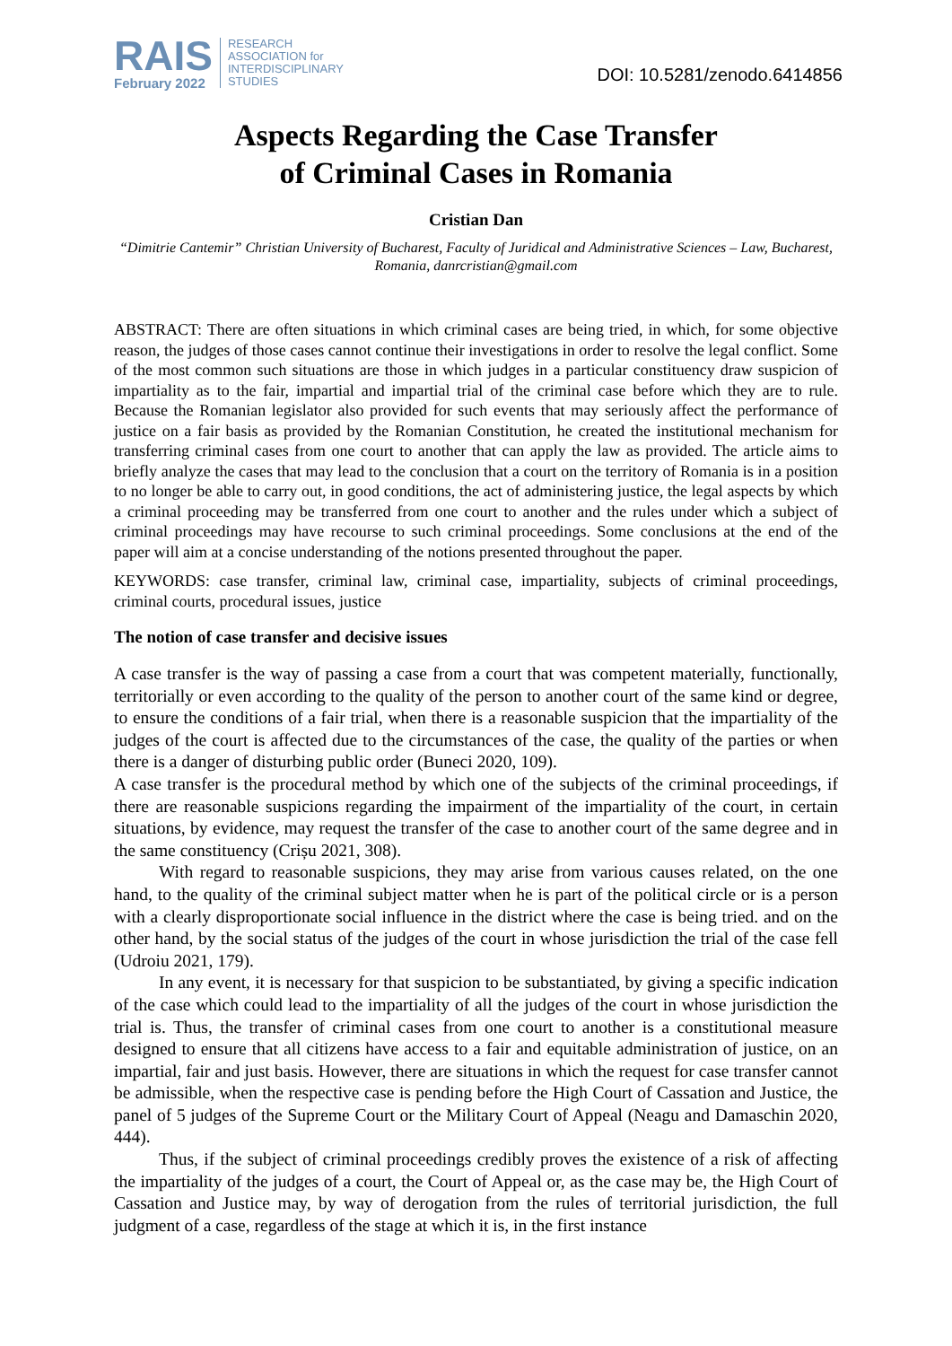RAIS
February 2022
RESEARCH
ASSOCIATION for
INTERDISCIPLINARY
STUDIES
DOI: 10.5281/zenodo.6414856
Aspects Regarding the Case Transfer
of Criminal Cases in Romania
Cristian Dan
“Dimitrie Cantemir” Christian University of Bucharest, Faculty of Juridical and Administrative Sciences – Law, Bucharest, Romania, danrcristian@gmail.com
ABSTRACT: There are often situations in which criminal cases are being tried, in which, for some objective reason, the judges of those cases cannot continue their investigations in order to resolve the legal conflict. Some of the most common such situations are those in which judges in a particular constituency draw suspicion of impartiality as to the fair, impartial and impartial trial of the criminal case before which they are to rule. Because the Romanian legislator also provided for such events that may seriously affect the performance of justice on a fair basis as provided by the Romanian Constitution, he created the institutional mechanism for transferring criminal cases from one court to another that can apply the law as provided. The article aims to briefly analyze the cases that may lead to the conclusion that a court on the territory of Romania is in a position to no longer be able to carry out, in good conditions, the act of administering justice, the legal aspects by which a criminal proceeding may be transferred from one court to another and the rules under which a subject of criminal proceedings may have recourse to such criminal proceedings. Some conclusions at the end of the paper will aim at a concise understanding of the notions presented throughout the paper.
KEYWORDS: case transfer, criminal law, criminal case, impartiality, subjects of criminal proceedings, criminal courts, procedural issues, justice
The notion of case transfer and decisive issues
A case transfer is the way of passing a case from a court that was competent materially, functionally, territorially or even according to the quality of the person to another court of the same kind or degree, to ensure the conditions of a fair trial, when there is a reasonable suspicion that the impartiality of the judges of the court is affected due to the circumstances of the case, the quality of the parties or when there is a danger of disturbing public order (Buneci 2020, 109).
A case transfer is the procedural method by which one of the subjects of the criminal proceedings, if there are reasonable suspicions regarding the impairment of the impartiality of the court, in certain situations, by evidence, may request the transfer of the case to another court of the same degree and in the same constituency (Crișu 2021, 308).
With regard to reasonable suspicions, they may arise from various causes related, on the one hand, to the quality of the criminal subject matter when he is part of the political circle or is a person with a clearly disproportionate social influence in the district where the case is being tried. and on the other hand, by the social status of the judges of the court in whose jurisdiction the trial of the case fell (Udroiu 2021, 179).
In any event, it is necessary for that suspicion to be substantiated, by giving a specific indication of the case which could lead to the impartiality of all the judges of the court in whose jurisdiction the trial is. Thus, the transfer of criminal cases from one court to another is a constitutional measure designed to ensure that all citizens have access to a fair and equitable administration of justice, on an impartial, fair and just basis. However, there are situations in which the request for case transfer cannot be admissible, when the respective case is pending before the High Court of Cassation and Justice, the panel of 5 judges of the Supreme Court or the Military Court of Appeal (Neagu and Damaschin 2020, 444).
Thus, if the subject of criminal proceedings credibly proves the existence of a risk of affecting the impartiality of the judges of a court, the Court of Appeal or, as the case may be, the High Court of Cassation and Justice may, by way of derogation from the rules of territorial jurisdiction, the full judgment of a case, regardless of the stage at which it is, in the first instance